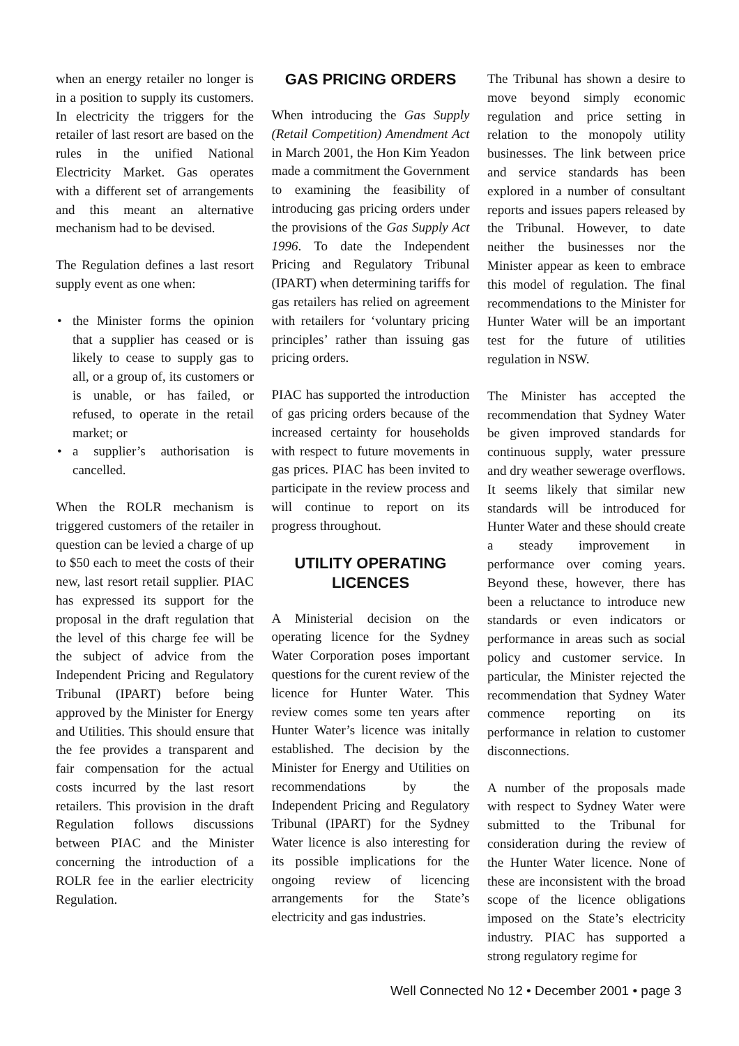when an energy retailer no longer is in a position to supply its customers. In electricity the triggers for the retailer of last resort are based on the rules in the unified National Electricity Market. Gas operates with a different set of arrangements and this meant an alternative mechanism had to be devised.
The Regulation defines a last resort supply event as one when:
• the Minister forms the opinion that a supplier has ceased or is likely to cease to supply gas to all, or a group of, its customers or is unable, or has failed, or refused, to operate in the retail market; or
• a supplier’s authorisation is cancelled.
When the ROLR mechanism is triggered customers of the retailer in question can be levied a charge of up to $50 each to meet the costs of their new, last resort retail supplier. PIAC has expressed its support for the proposal in the draft regulation that the level of this charge fee will be the subject of advice from the Independent Pricing and Regulatory Tribunal (IPART) before being approved by the Minister for Energy and Utilities. This should ensure that the fee provides a transparent and fair compensation for the actual costs incurred by the last resort retailers. This provision in the draft Regulation follows discussions between PIAC and the Minister concerning the introduction of a ROLR fee in the earlier electricity Regulation.
GAS PRICING ORDERS
When introducing the Gas Supply (Retail Competition) Amendment Act in March 2001, the Hon Kim Yeadon made a commitment the Government to examining the feasibility of introducing gas pricing orders under the provisions of the Gas Supply Act 1996. To date the Independent Pricing and Regulatory Tribunal (IPART) when determining tariffs for gas retailers has relied on agreement with retailers for ‘voluntary pricing principles’ rather than issuing gas pricing orders.
PIAC has supported the introduction of gas pricing orders because of the increased certainty for households with respect to future movements in gas prices. PIAC has been invited to participate in the review process and will continue to report on its progress throughout.
UTILITY OPERATING LICENCES
A Ministerial decision on the operating licence for the Sydney Water Corporation poses important questions for the curent review of the licence for Hunter Water. This review comes some ten years after Hunter Water’s licence was initally established. The decision by the Minister for Energy and Utilities on recommendations by the Independent Pricing and Regulatory Tribunal (IPART) for the Sydney Water licence is also interesting for its possible implications for the ongoing review of licencing arrangements for the State’s electricity and gas industries.
The Tribunal has shown a desire to move beyond simply economic regulation and price setting in relation to the monopoly utility businesses. The link between price and service standards has been explored in a number of consultant reports and issues papers released by the Tribunal. However, to date neither the businesses nor the Minister appear as keen to embrace this model of regulation. The final recommendations to the Minister for Hunter Water will be an important test for the future of utilities regulation in NSW.
The Minister has accepted the recommendation that Sydney Water be given improved standards for continuous supply, water pressure and dry weather sewerage overflows. It seems likely that similar new standards will be introduced for Hunter Water and these should create a steady improvement in performance over coming years. Beyond these, however, there has been a reluctance to introduce new standards or even indicators or performance in areas such as social policy and customer service. In particular, the Minister rejected the recommendation that Sydney Water commence reporting on its performance in relation to customer disconnections.
A number of the proposals made with respect to Sydney Water were submitted to the Tribunal for consideration during the review of the Hunter Water licence. None of these are inconsistent with the broad scope of the licence obligations imposed on the State’s electricity industry. PIAC has supported a strong regulatory regime for
Well Connected No 12 • December 2001 • page 3